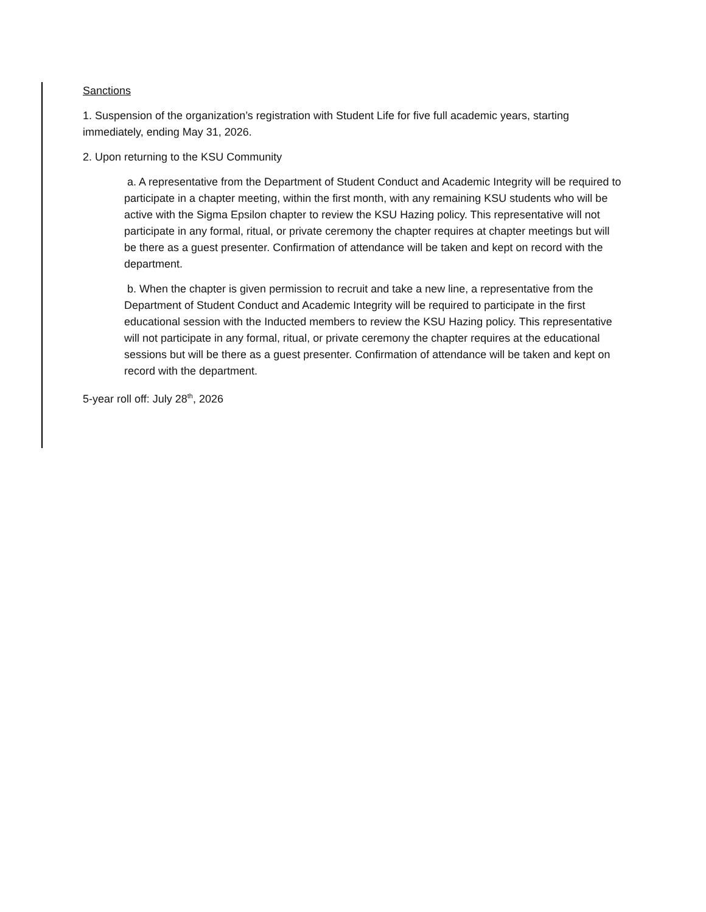Sanctions
1. Suspension of the organization’s registration with Student Life for five full academic years, starting immediately, ending May 31, 2026.
2. Upon returning to the KSU Community
a. A representative from the Department of Student Conduct and Academic Integrity will be required to participate in a chapter meeting, within the first month, with any remaining KSU students who will be active with the Sigma Epsilon chapter to review the KSU Hazing policy. This representative will not participate in any formal, ritual, or private ceremony the chapter requires at chapter meetings but will be there as a guest presenter. Confirmation of attendance will be taken and kept on record with the department.
b. When the chapter is given permission to recruit and take a new line, a representative from the Department of Student Conduct and Academic Integrity will be required to participate in the first educational session with the Inducted members to review the KSU Hazing policy. This representative will not participate in any formal, ritual, or private ceremony the chapter requires at the educational sessions but will be there as a guest presenter. Confirmation of attendance will be taken and kept on record with the department.
5-year roll off: July 28<sup>th</sup>, 2026